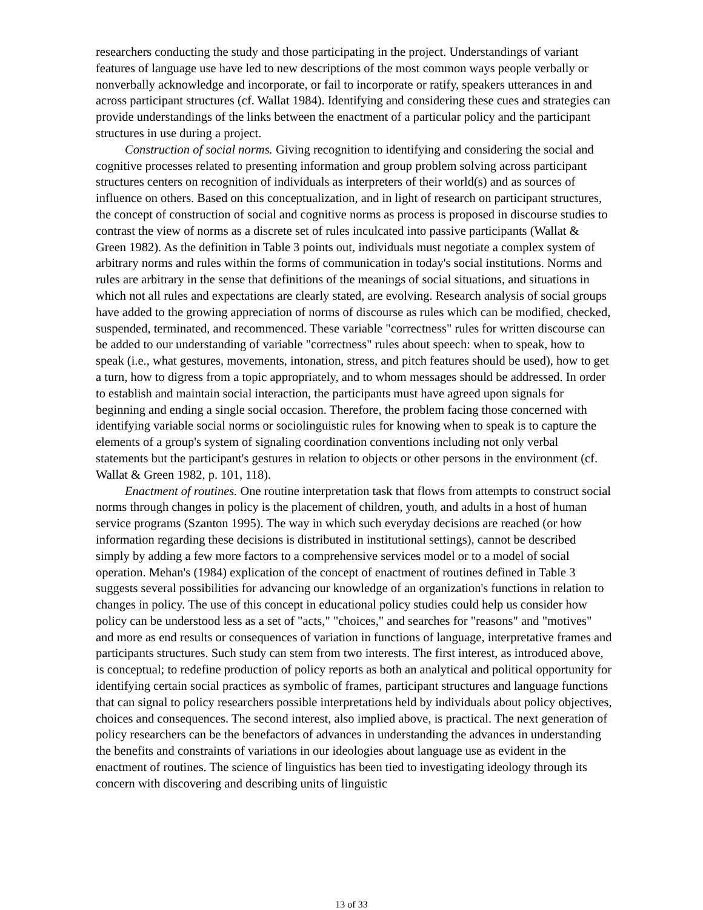researchers conducting the study and those participating in the project. Understandings of variant features of language use have led to new descriptions of the most common ways people verbally or nonverbally acknowledge and incorporate, or fail to incorporate or ratify, speakers utterances in and across participant structures (cf. Wallat 1984). Identifying and considering these cues and strategies can provide understandings of the links between the enactment of a particular policy and the participant structures in use during a project.
Construction of social norms. Giving recognition to identifying and considering the social and cognitive processes related to presenting information and group problem solving across participant structures centers on recognition of individuals as interpreters of their world(s) and as sources of influence on others. Based on this conceptualization, and in light of research on participant structures, the concept of construction of social and cognitive norms as process is proposed in discourse studies to contrast the view of norms as a discrete set of rules inculcated into passive participants (Wallat & Green 1982). As the definition in Table 3 points out, individuals must negotiate a complex system of arbitrary norms and rules within the forms of communication in today's social institutions. Norms and rules are arbitrary in the sense that definitions of the meanings of social situations, and situations in which not all rules and expectations are clearly stated, are evolving. Research analysis of social groups have added to the growing appreciation of norms of discourse as rules which can be modified, checked, suspended, terminated, and recommenced. These variable "correctness" rules for written discourse can be added to our understanding of variable "correctness" rules about speech: when to speak, how to speak (i.e., what gestures, movements, intonation, stress, and pitch features should be used), how to get a turn, how to digress from a topic appropriately, and to whom messages should be addressed. In order to establish and maintain social interaction, the participants must have agreed upon signals for beginning and ending a single social occasion. Therefore, the problem facing those concerned with identifying variable social norms or sociolinguistic rules for knowing when to speak is to capture the elements of a group's system of signaling coordination conventions including not only verbal statements but the participant's gestures in relation to objects or other persons in the environment (cf. Wallat & Green 1982, p. 101, 118).
Enactment of routines. One routine interpretation task that flows from attempts to construct social norms through changes in policy is the placement of children, youth, and adults in a host of human service programs (Szanton 1995). The way in which such everyday decisions are reached (or how information regarding these decisions is distributed in institutional settings), cannot be described simply by adding a few more factors to a comprehensive services model or to a model of social operation. Mehan's (1984) explication of the concept of enactment of routines defined in Table 3 suggests several possibilities for advancing our knowledge of an organization's functions in relation to changes in policy. The use of this concept in educational policy studies could help us consider how policy can be understood less as a set of "acts," "choices," and searches for "reasons" and "motives" and more as end results or consequences of variation in functions of language, interpretative frames and participants structures. Such study can stem from two interests. The first interest, as introduced above, is conceptual; to redefine production of policy reports as both an analytical and political opportunity for identifying certain social practices as symbolic of frames, participant structures and language functions that can signal to policy researchers possible interpretations held by individuals about policy objectives, choices and consequences. The second interest, also implied above, is practical. The next generation of policy researchers can be the benefactors of advances in understanding the advances in understanding the benefits and constraints of variations in our ideologies about language use as evident in the enactment of routines. The science of linguistics has been tied to investigating ideology through its concern with discovering and describing units of linguistic
13 of 33